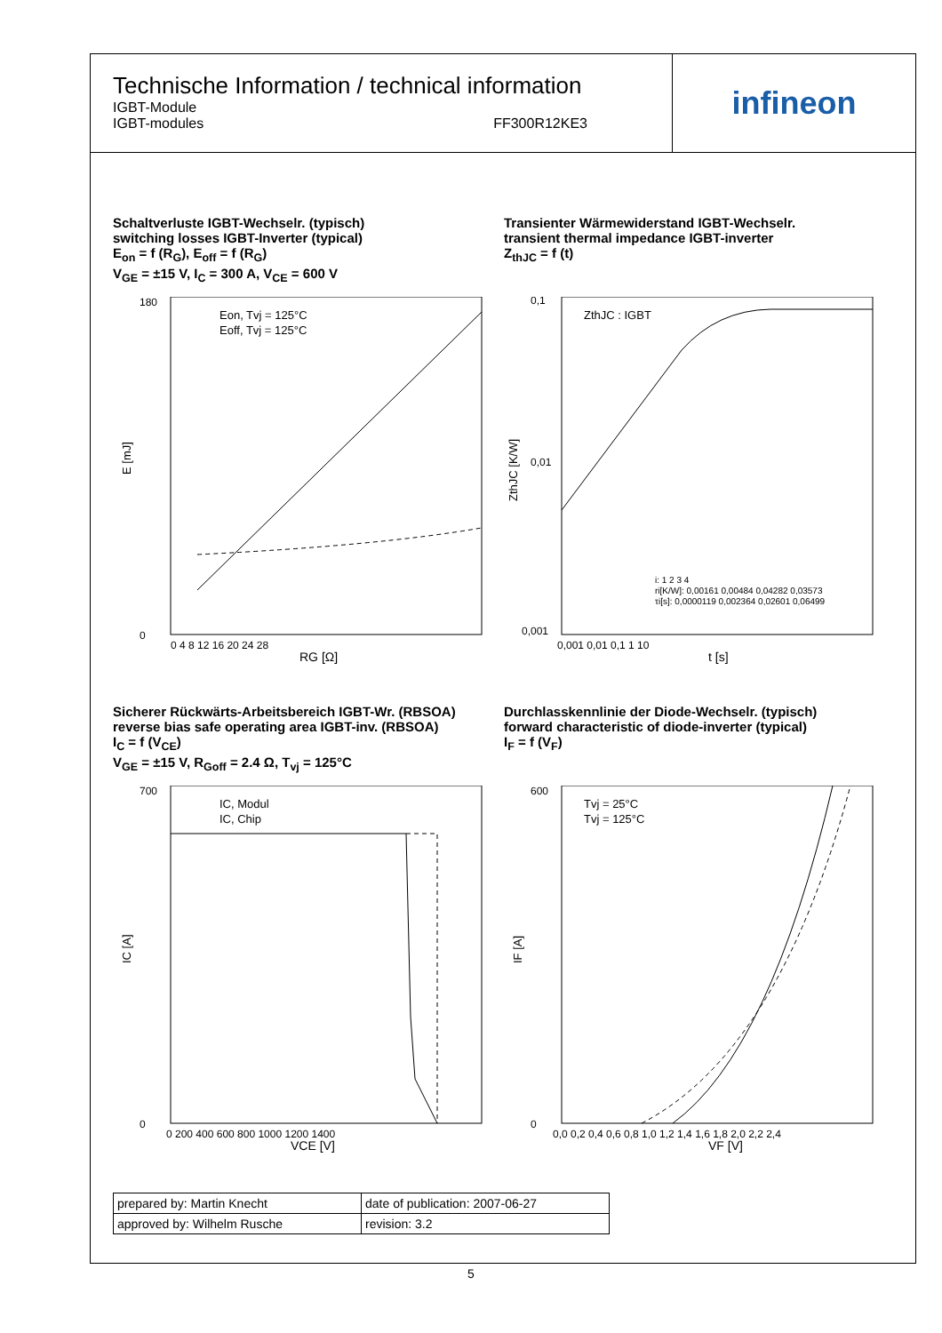Technische Information / technical information
IGBT-Module
IGBT-modules
FF300R12KE3
infineon
Schaltverluste IGBT-Wechselr. (typisch)
switching losses IGBT-Inverter (typical)
E<sub>on</sub> = f (R<sub>G</sub>), E<sub>off</sub> = f (R<sub>G</sub>)
V<sub>GE</sub> = ±15 V, I<sub>C</sub> = 300 A, V<sub>CE</sub> = 600 V
E [mJ]
RG [Ω]
Eon, Tvj = 125°C
Eoff, Tvj = 125°C
0
180
0 4 8 12 16 20 24 28
Transienter Wärmewiderstand IGBT-Wechselr.
transient thermal impedance IGBT-inverter
Z<sub>thJC</sub> = f (t)
ZthJC [K/W]
t [s]
ZthJC : IGBT
0,1
0,01
0,001
0,001 0,01 0,1 1 10
i: 1 2 3 4
ri[K/W]: 0,00161 0,00484 0,04282 0,03573
τi[s]: 0,0000119 0,002364 0,02601 0,06499
Sicherer Rückwärts-Arbeitsbereich IGBT-Wr. (RBSOA)
reverse bias safe operating area IGBT-inv. (RBSOA)
I<sub>C</sub> = f (V<sub>CE</sub>)
V<sub>GE</sub> = ±15 V, R<sub>Goff</sub> = 2.4 Ω, T<sub>vj</sub> = 125°C
IC [A]
VCE [V]
IC, Modul
IC, Chip
700
0
0 200 400 600 800 1000 1200 1400
Durchlasskennlinie der Diode-Wechselr. (typisch)
forward characteristic of diode-inverter (typical)
I<sub>F</sub> = f (V<sub>F</sub>)
IF [A]
VF [V]
Tvj = 25°C
Tvj = 125°C
600
0
0,0 0,2 0,4 0,6 0,8 1,0 1,2 1,4 1,6 1,8 2,0 2,2 2,4
| prepared by: Martin Knecht | date of publication: 2007-06-27 |
| approved by: Wilhelm Rusche | revision: 3.2 |
5